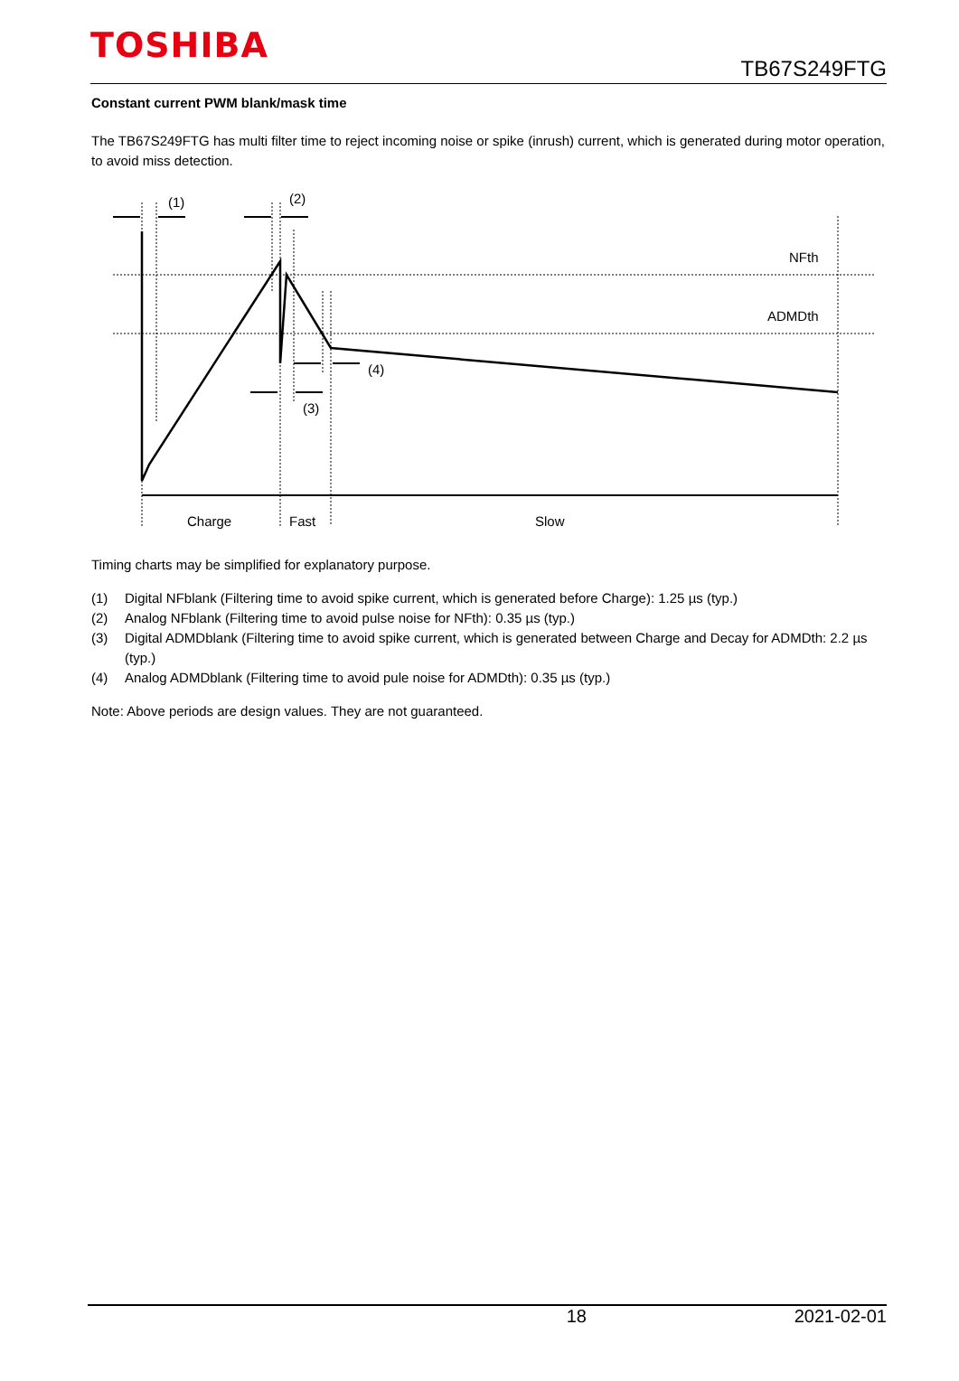TOSHIBA
TB67S249FTG
Constant current PWM blank/mask time
The TB67S249FTG has multi filter time to reject incoming noise or spike (inrush) current, which is generated during motor operation, to avoid miss detection.
(1)
(2)
NFth
ADMDth
(4)
(3)
Charge
Fast
Slow
Timing charts may be simplified for explanatory purpose.
(1) Digital NFblank (Filtering time to avoid spike current, which is generated before Charge): 1.25 µs (typ.)
(2) Analog NFblank (Filtering time to avoid pulse noise for NFth): 0.35 µs (typ.)
(3) Digital ADMDblank (Filtering time to avoid spike current, which is generated between Charge and Decay for ADMDth: 2.2 µs (typ.)
(4) Analog ADMDblank (Filtering time to avoid pule noise for ADMDth): 0.35 µs (typ.)
Note: Above periods are design values. They are not guaranteed.
18 2021-02-01